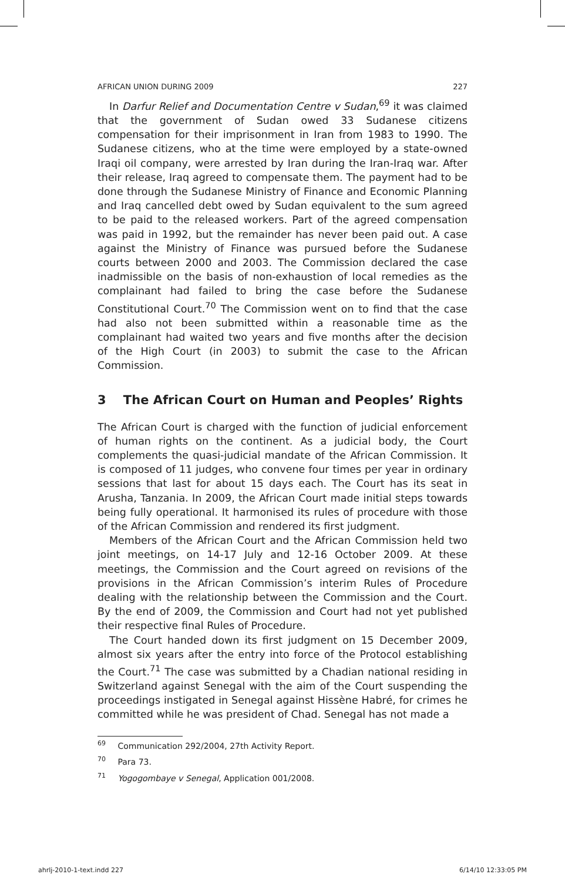AFRICAN UNION DURING 2009 227
In Darfur Relief and Documentation Centre v Sudan,<sup>69</sup> it was claimed that the government of Sudan owed 33 Sudanese citizens compensation for their imprisonment in Iran from 1983 to 1990. The Sudanese citizens, who at the time were employed by a state-owned Iraqi oil company, were arrested by Iran during the Iran-Iraq war. After their release, Iraq agreed to compensate them. The payment had to be done through the Sudanese Ministry of Finance and Economic Planning and Iraq cancelled debt owed by Sudan equivalent to the sum agreed to be paid to the released workers. Part of the agreed compensation was paid in 1992, but the remainder has never been paid out. A case against the Ministry of Finance was pursued before the Sudanese courts between 2000 and 2003. The Commission declared the case inadmissible on the basis of non-exhaustion of local remedies as the complainant had failed to bring the case before the Sudanese Constitutional Court.<sup>70</sup> The Commission went on to find that the case had also not been submitted within a reasonable time as the complainant had waited two years and five months after the decision of the High Court (in 2003) to submit the case to the African Commission.
3 The African Court on Human and Peoples’ Rights
The African Court is charged with the function of judicial enforcement of human rights on the continent. As a judicial body, the Court complements the quasi-judicial mandate of the African Commission. It is composed of 11 judges, who convene four times per year in ordinary sessions that last for about 15 days each. The Court has its seat in Arusha, Tanzania. In 2009, the African Court made initial steps towards being fully operational. It harmonised its rules of procedure with those of the African Commission and rendered its first judgment.
Members of the African Court and the African Commission held two joint meetings, on 14-17 July and 12-16 October 2009. At these meetings, the Commission and the Court agreed on revisions of the provisions in the African Commission’s interim Rules of Procedure dealing with the relationship between the Commission and the Court. By the end of 2009, the Commission and Court had not yet published their respective final Rules of Procedure.
The Court handed down its first judgment on 15 December 2009, almost six years after the entry into force of the Protocol establishing the Court.<sup>71</sup> The case was submitted by a Chadian national residing in Switzerland against Senegal with the aim of the Court suspending the proceedings instigated in Senegal against Hissène Habré, for crimes he committed while he was president of Chad. Senegal has not made a
<sup>69</sup> Communication 292/2004, 27th Activity Report.
<sup>70</sup> Para 73.
<sup>71</sup> Yogogombaye v Senegal, Application 001/2008.
ahrlj-2010-1-text.indd 227 6/14/10 12:33:05 PM